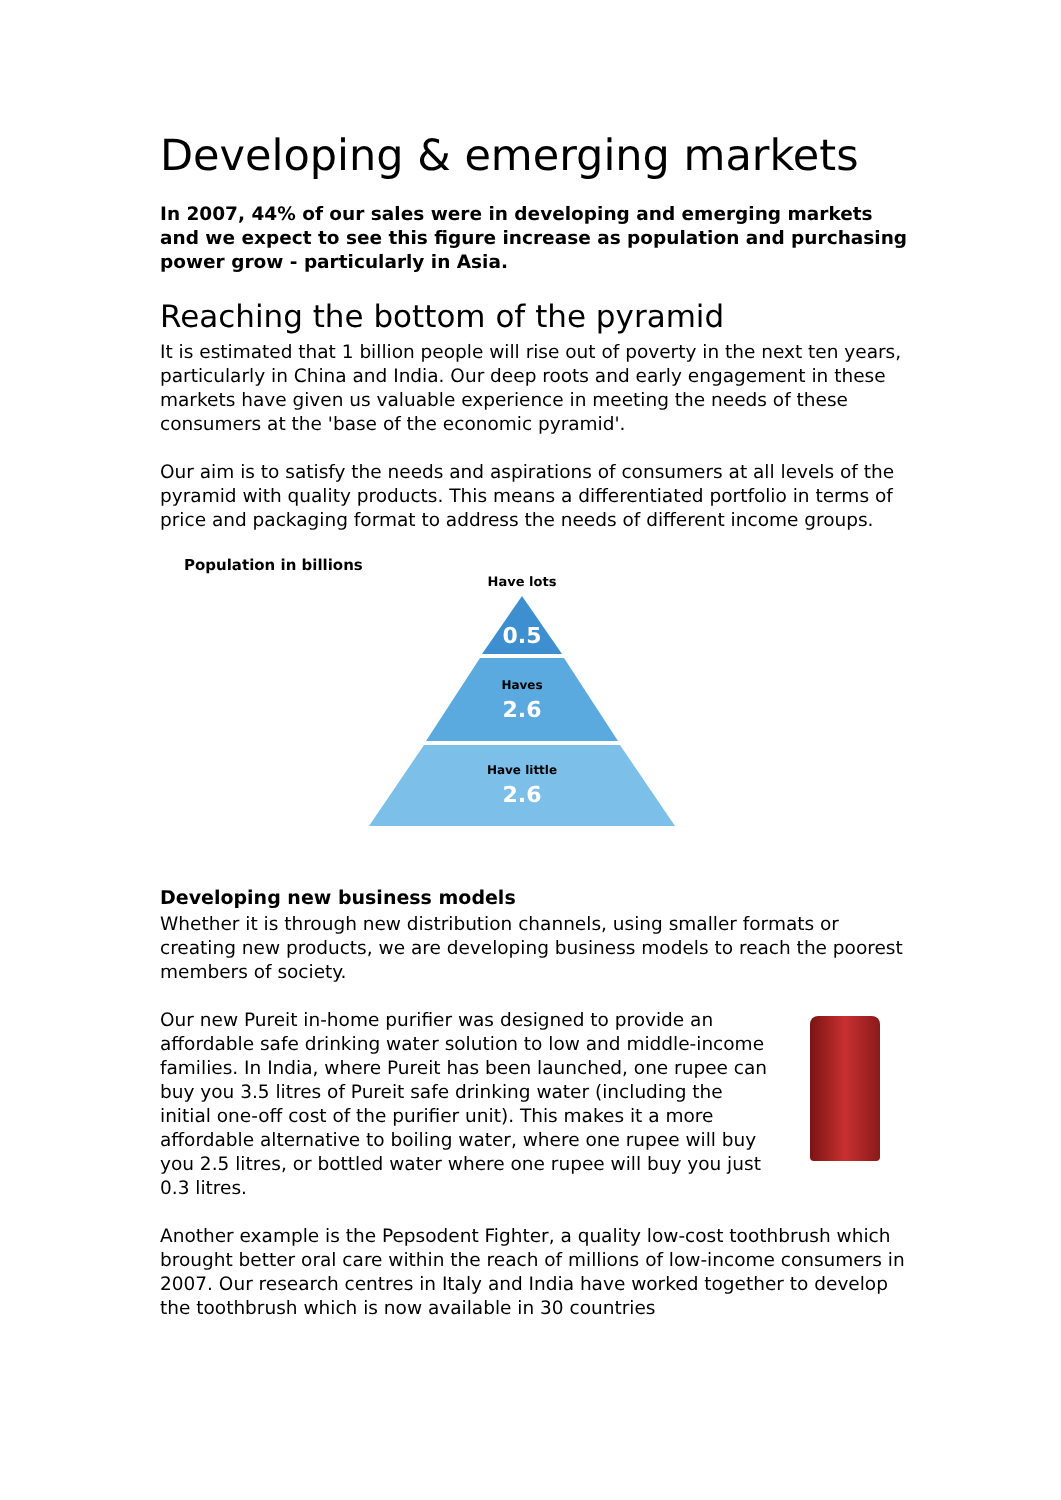Developing & emerging markets
In 2007, 44% of our sales were in developing and emerging markets and we expect to see this figure increase as population and purchasing power grow - particularly in Asia.
Reaching the bottom of the pyramid
It is estimated that 1 billion people will rise out of poverty in the next ten years, particularly in China and India. Our deep roots and early engagement in these markets have given us valuable experience in meeting the needs of these consumers at the 'base of the economic pyramid'.
Our aim is to satisfy the needs and aspirations of consumers at all levels of the pyramid with quality products. This means a differentiated portfolio in terms of price and packaging format to address the needs of different income groups.
Population in billions
Have lots
0.5
Haves
2.6
Have little
2.6
Developing new business models
Whether it is through new distribution channels, using smaller formats or creating new products, we are developing business models to reach the poorest members of society.
Our new Pureit in-home purifier was designed to provide an affordable safe drinking water solution to low and middle-income families. In India, where Pureit has been launched, one rupee can buy you 3.5 litres of Pureit safe drinking water (including the initial one-off cost of the purifier unit). This makes it a more affordable alternative to boiling water, where one rupee will buy you 2.5 litres, or bottled water where one rupee will buy you just 0.3 litres.
Another example is the Pepsodent Fighter, a quality low-cost toothbrush which brought better oral care within the reach of millions of low-income consumers in 2007. Our research centres in Italy and India have worked together to develop the toothbrush which is now available in 30 countries